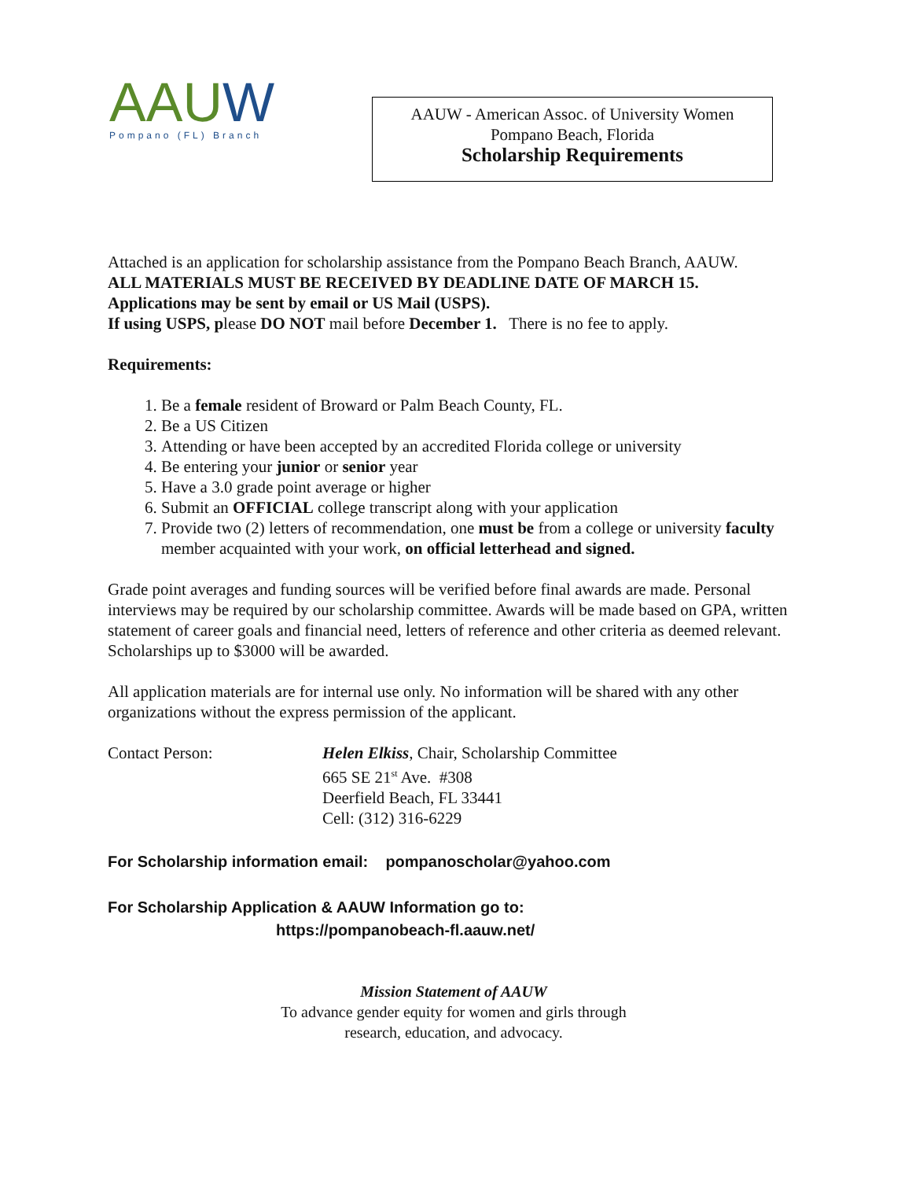AAUW
Pompano (FL) Branch
AAUW - American Assoc. of University Women
Pompano Beach, Florida
Scholarship Requirements
Attached is an application for scholarship assistance from the Pompano Beach Branch, AAUW.
ALL MATERIALS MUST BE RECEIVED BY DEADLINE DATE OF MARCH 15.
Applications may be sent by email or US Mail (USPS).
If using USPS, please DO NOT mail before December 1. There is no fee to apply.
Requirements:
1. Be a female resident of Broward or Palm Beach County, FL.
2. Be a US Citizen
3. Attending or have been accepted by an accredited Florida college or university
4. Be entering your junior or senior year
5. Have a 3.0 grade point average or higher
6. Submit an OFFICIAL college transcript along with your application
7. Provide two (2) letters of recommendation, one must be from a college or university faculty member acquainted with your work, on official letterhead and signed.
Grade point averages and funding sources will be verified before final awards are made. Personal interviews may be required by our scholarship committee. Awards will be made based on GPA, written statement of career goals and financial need, letters of reference and other criteria as deemed relevant. Scholarships up to $3000 will be awarded.
All application materials are for internal use only. No information will be shared with any other organizations without the express permission of the applicant.
Contact Person: Helen Elkiss, Chair, Scholarship Committee
665 SE 21<sup>st</sup> Ave. #308
Deerfield Beach, FL 33441
Cell: (312) 316-6229
For Scholarship information email: pompanoscholar@yahoo.com
For Scholarship Application & AAUW Information go to:
https://pompanobeach-fl.aauw.net/
Mission Statement of AAUW
To advance gender equity for women and girls through
research, education, and advocacy.